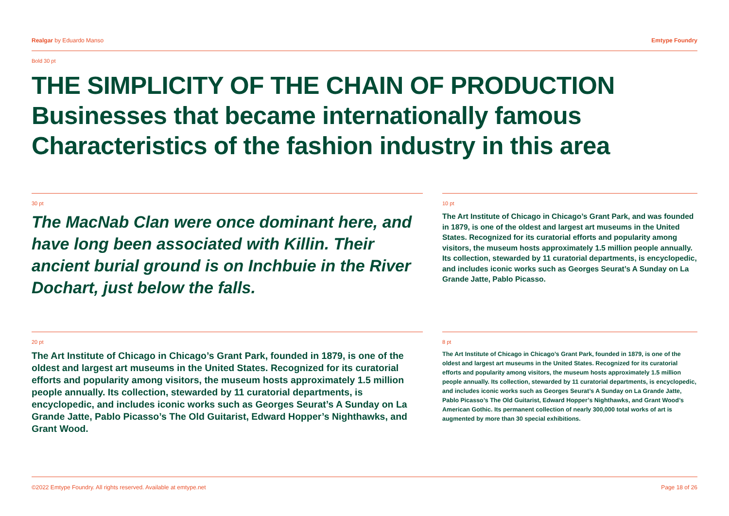Realgar by Eduardo Manso Emtype Foundry
Bold 30 pt
THE SIMPLICITY OF THE CHAIN OF PRODUCTION
Businesses that became internationally famous
Characteristics of the fashion industry in this area
30 pt
The MacNab Clan were once dominant here, and have long been associated with Killin. Their ancient burial ground is on Inchbuie in the River Dochart, just below the falls.
10 pt
The Art Institute of Chicago in Chicago’s Grant Park, and was founded in 1879, is one of the oldest and largest art museums in the United States. Recognized for its curatorial efforts and popularity among visitors, the museum hosts approximately 1.5 million people annually. Its collection, stewarded by 11 curatorial departments, is encyclopedic, and includes iconic works such as Georges Seurat’s A Sunday on La Grande Jatte, Pablo Picasso.
20 pt
The Art Institute of Chicago in Chicago’s Grant Park, founded in 1879, is one of the oldest and largest art museums in the United States. Recognized for its curatorial efforts and popularity among visitors, the museum hosts approximately 1.5 million people annually. Its collection, stewarded by 11 curatorial departments, is encyclopedic, and includes iconic works such as Georges Seurat’s A Sunday on La Grande Jatte, Pablo Picasso’s The Old Guitarist, Edward Hopper’s Nighthawks, and Grant Wood.
8 pt
The Art Institute of Chicago in Chicago’s Grant Park, founded in 1879, is one of the oldest and largest art museums in the United States. Recognized for its curatorial efforts and popularity among visitors, the museum hosts approximately 1.5 million people annually. Its collection, stewarded by 11 curatorial departments, is encyclopedic, and includes iconic works such as Georges Seurat’s A Sunday on La Grande Jatte, Pablo Picasso’s The Old Guitarist, Edward Hopper’s Nighthawks, and Grant Wood’s American Gothic. Its permanent collection of nearly 300,000 total works of art is augmented by more than 30 special exhibitions.
©2022 Emtype Foundry. All rights reserved. Available at emtype.net Page 18 of 26